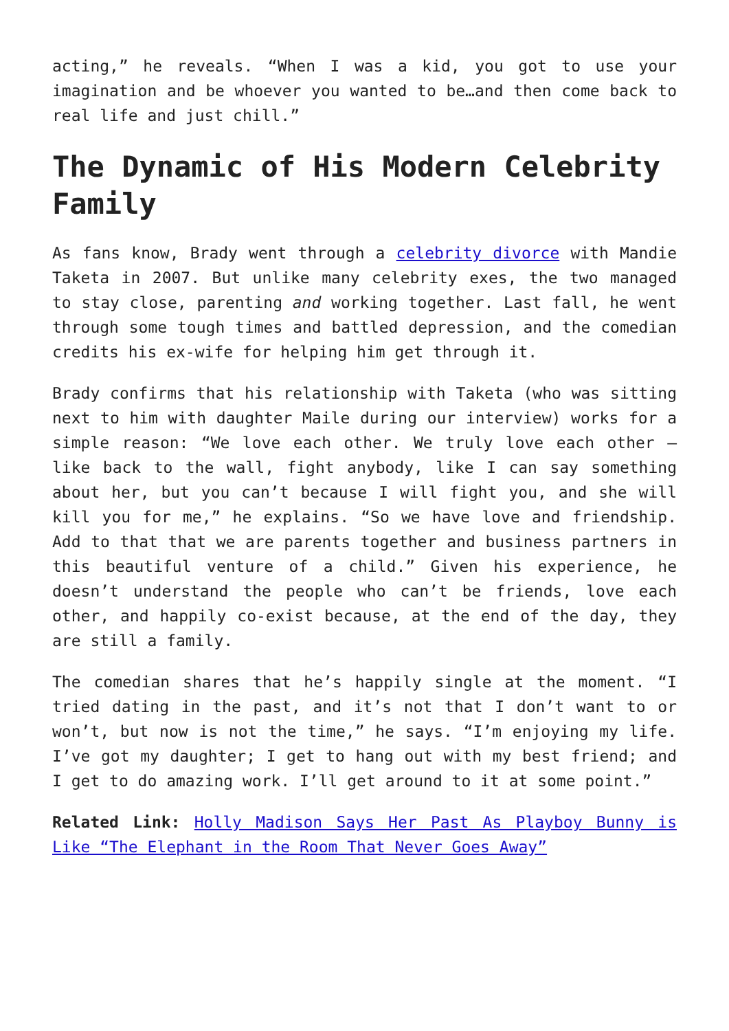acting,” he reveals. “When I was a kid, you got to use your imagination and be whoever you wanted to be…and then come back to real life and just chill.”
The Dynamic of His Modern Celebrity Family
As fans know, Brady went through a celebrity divorce with Mandie Taketa in 2007. But unlike many celebrity exes, the two managed to stay close, parenting and working together. Last fall, he went through some tough times and battled depression, and the comedian credits his ex-wife for helping him get through it.
Brady confirms that his relationship with Taketa (who was sitting next to him with daughter Maile during our interview) works for a simple reason: “We love each other. We truly love each other – like back to the wall, fight anybody, like I can say something about her, but you can’t because I will fight you, and she will kill you for me,” he explains. “So we have love and friendship. Add to that that we are parents together and business partners in this beautiful venture of a child.” Given his experience, he doesn’t understand the people who can’t be friends, love each other, and happily co-exist because, at the end of the day, they are still a family.
The comedian shares that he’s happily single at the moment. “I tried dating in the past, and it’s not that I don’t want to or won’t, but now is not the time,” he says. “I’m enjoying my life. I’ve got my daughter; I get to hang out with my best friend; and I get to do amazing work. I’ll get around to it at some point.”
Related Link: Holly Madison Says Her Past As Playboy Bunny is Like “The Elephant in the Room That Never Goes Away”